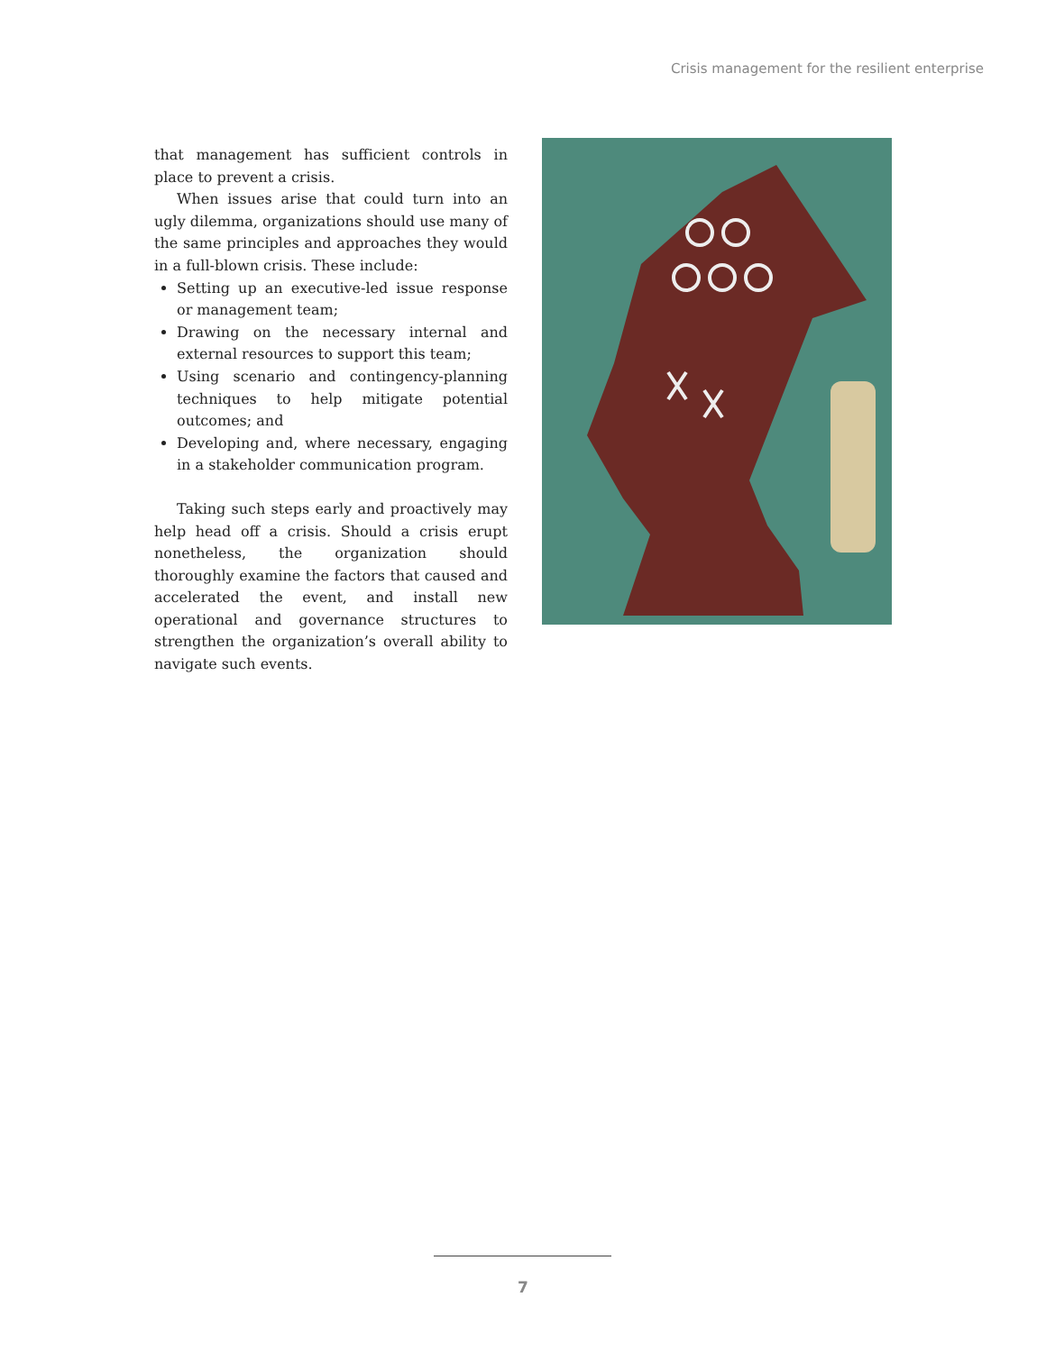Crisis management for the resilient enterprise
that management has sufficient controls in place to prevent a crisis.
When issues arise that could turn into an ugly dilemma, organizations should use many of the same principles and approaches they would in a full-blown crisis. These include:
Setting up an executive-led issue response or management team;
Drawing on the necessary internal and external resources to support this team;
Using scenario and contingency-planning techniques to help mitigate potential outcomes; and
Developing and, where necessary, engaging in a stakeholder communication program.
Taking such steps early and proactively may help head off a crisis. Should a crisis erupt nonetheless, the organization should thoroughly examine the factors that caused and accelerated the event, and install new operational and governance structures to strengthen the organization’s overall ability to navigate such events.
7